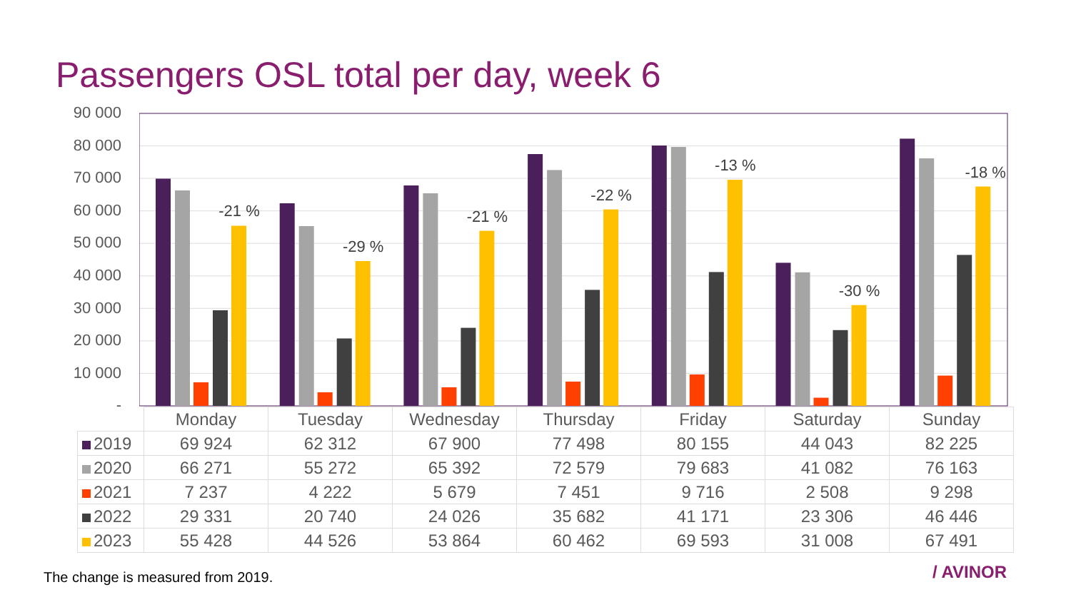Passengers OSL total per day, week 6
90 000
80 000
70 000
60 000
50 000
40 000
30 000
20 000
10 000
-
-21 %
-29 %
-21 %
-22 %
-13 %
-30 %
-18 %
| | Monday | Tuesday | Wednesday | Thursday | Friday | Saturday | Sunday |
| 2019 | 69 924 | 62 312 | 67 900 | 77 498 | 80 155 | 44 043 | 82 225 |
| 2020 | 66 271 | 55 272 | 65 392 | 72 579 | 79 683 | 41 082 | 76 163 |
| 2021 | 7 237 | 4 222 | 5 679 | 7 451 | 9 716 | 2 508 | 9 298 |
| 2022 | 29 331 | 20 740 | 24 026 | 35 682 | 41 171 | 23 306 | 46 446 |
| 2023 | 55 428 | 44 526 | 53 864 | 60 462 | 69 593 | 31 008 | 67 491 |
The change is measured from 2019.
/ AVINOR